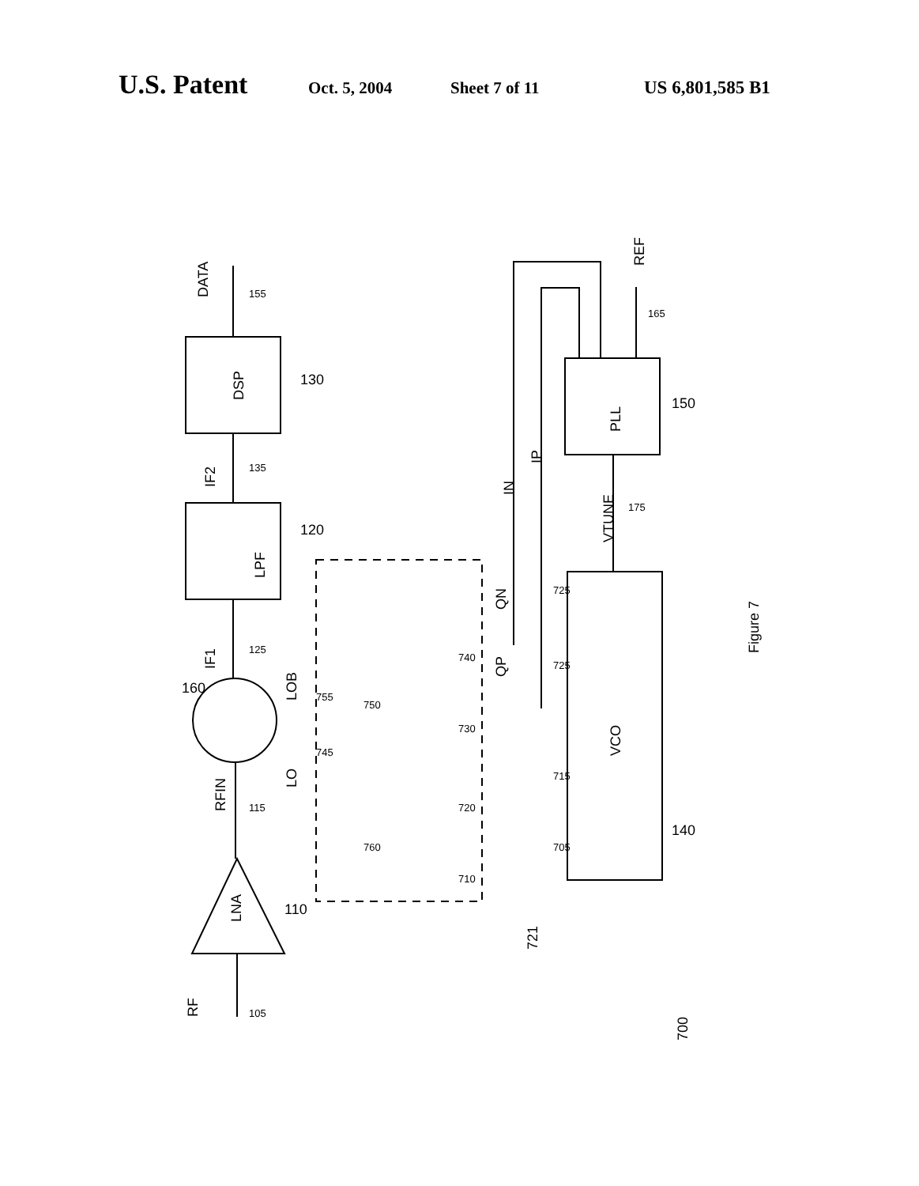U.S. Patent Oct. 5, 2004 Sheet 7 of 11 US 6,801,585 B1
RF
RFIN
IF1
IF2
DATA
LNA
LPF
DSP
PLL
VCO
VTUNE
REF
IN
IP
QN
QP
LOB
LO
721
700
Figure 7
160
110
120
130
150
140
105
115
125
135
155
165
175
740
730
720
710
750
760
755
745
725
725
715
705